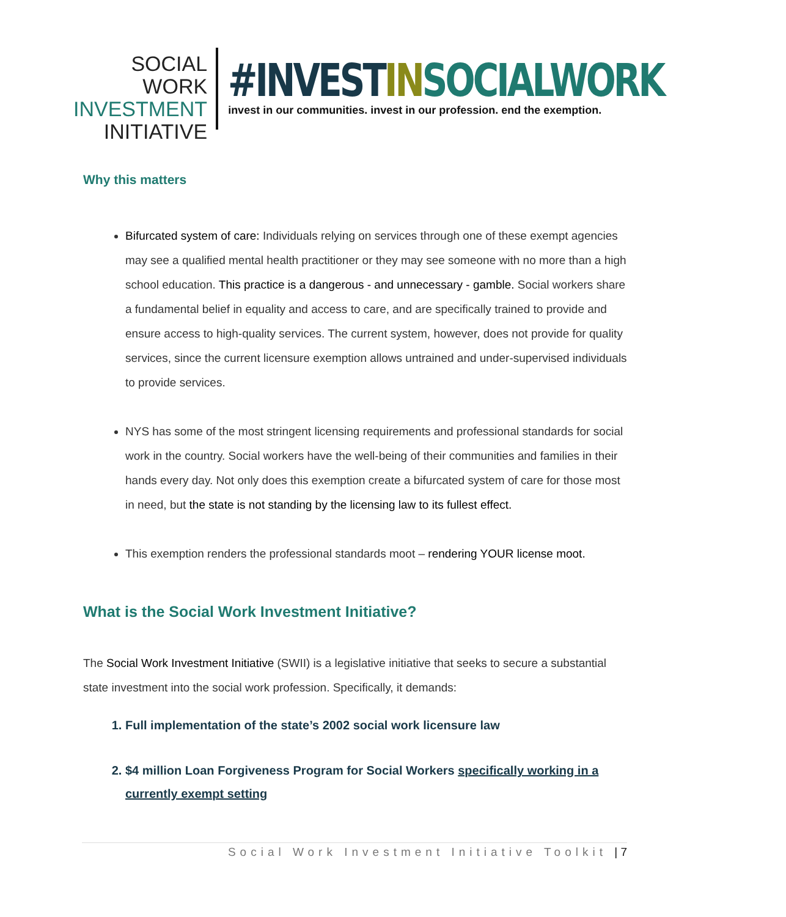SOCIAL WORK
INVESTMENT
INITIATIVE
#INVEST IN SOCIALWORK
invest in our communities. invest in our profession. end the exemption.
Why this matters
Bifurcated system of care: Individuals relying on services through one of these exempt agencies may see a qualified mental health practitioner or they may see someone with no more than a high school education. This practice is a dangerous - and unnecessary - gamble. Social workers share a fundamental belief in equality and access to care, and are specifically trained to provide and ensure access to high-quality services. The current system, however, does not provide for quality services, since the current licensure exemption allows untrained and under-supervised individuals to provide services.
NYS has some of the most stringent licensing requirements and professional standards for social work in the country. Social workers have the well-being of their communities and families in their hands every day. Not only does this exemption create a bifurcated system of care for those most in need, but the state is not standing by the licensing law to its fullest effect.
This exemption renders the professional standards moot – rendering YOUR license moot.
What is the Social Work Investment Initiative?
The Social Work Investment Initiative (SWII) is a legislative initiative that seeks to secure a substantial state investment into the social work profession. Specifically, it demands:
1. Full implementation of the state’s 2002 social work licensure law
2. $4 million Loan Forgiveness Program for Social Workers specifically working in a currently exempt setting
Social Work Investment Initiative Toolkit | 7